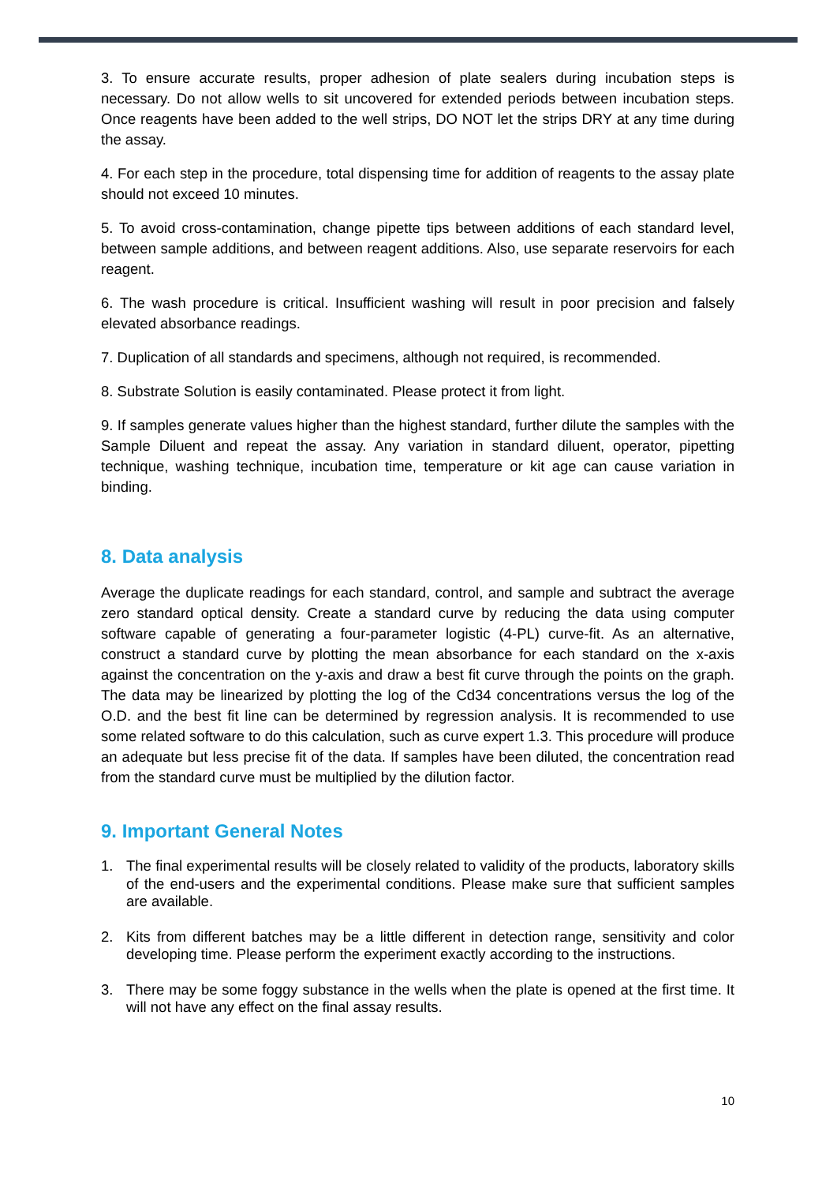3. To ensure accurate results, proper adhesion of plate sealers during incubation steps is necessary. Do not allow wells to sit uncovered for extended periods between incubation steps. Once reagents have been added to the well strips, DO NOT let the strips DRY at any time during the assay.
4. For each step in the procedure, total dispensing time for addition of reagents to the assay plate should not exceed 10 minutes.
5. To avoid cross-contamination, change pipette tips between additions of each standard level, between sample additions, and between reagent additions. Also, use separate reservoirs for each reagent.
6. The wash procedure is critical. Insufficient washing will result in poor precision and falsely elevated absorbance readings.
7. Duplication of all standards and specimens, although not required, is recommended.
8. Substrate Solution is easily contaminated. Please protect it from light.
9. If samples generate values higher than the highest standard, further dilute the samples with the Sample Diluent and repeat the assay. Any variation in standard diluent, operator, pipetting technique, washing technique, incubation time, temperature or kit age can cause variation in binding.
8. Data analysis
Average the duplicate readings for each standard, control, and sample and subtract the average zero standard optical density. Create a standard curve by reducing the data using computer software capable of generating a four-parameter logistic (4-PL) curve-fit. As an alternative, construct a standard curve by plotting the mean absorbance for each standard on the x-axis against the concentration on the y-axis and draw a best fit curve through the points on the graph. The data may be linearized by plotting the log of the Cd34 concentrations versus the log of the O.D. and the best fit line can be determined by regression analysis. It is recommended to use some related software to do this calculation, such as curve expert 1.3. This procedure will produce an adequate but less precise fit of the data. If samples have been diluted, the concentration read from the standard curve must be multiplied by the dilution factor.
9. Important General Notes
1. The final experimental results will be closely related to validity of the products, laboratory skills of the end-users and the experimental conditions. Please make sure that sufficient samples are available.
2. Kits from different batches may be a little different in detection range, sensitivity and color developing time. Please perform the experiment exactly according to the instructions.
3. There may be some foggy substance in the wells when the plate is opened at the first time. It will not have any effect on the final assay results.
10